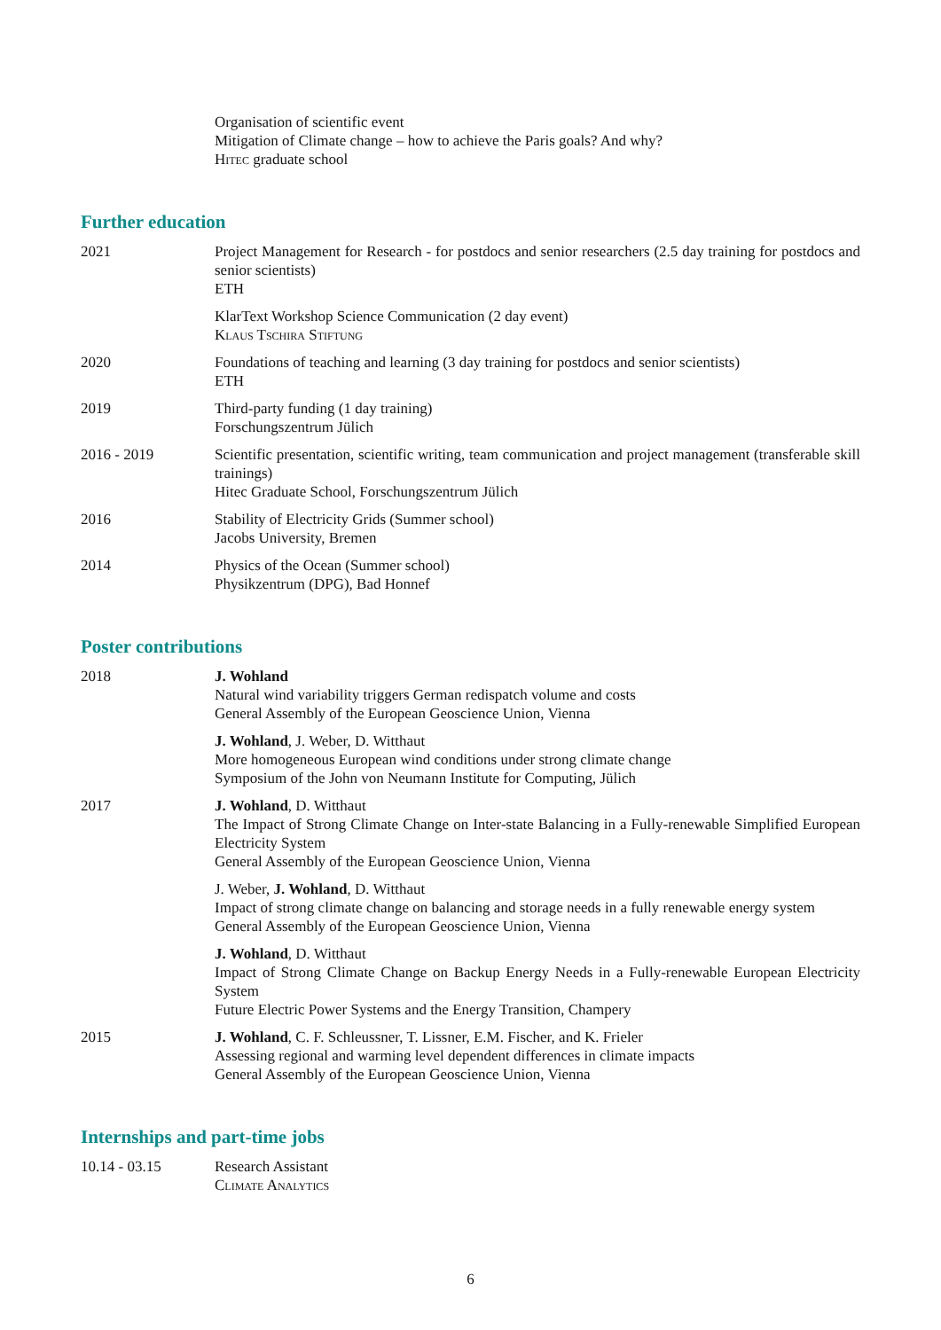Organisation of scientific event
Mitigation of Climate change – how to achieve the Paris goals? And why?
Hitec graduate school
Further education
2021 Project Management for Research - for postdocs and senior researchers (2.5 day training for postdocs and senior scientists)
ETH
KlarText Workshop Science Communication (2 day event)
Klaus Tschira Stiftung
2020 Foundations of teaching and learning (3 day training for postdocs and senior scientists)
ETH
2019 Third-party funding (1 day training)
Forschungszentrum Jülich
2016 - 2019 Scientific presentation, scientific writing, team communication and project management (transferable skill trainings)
Hitec Graduate School, Forschungszentrum Jülich
2016 Stability of Electricity Grids (Summer school)
Jacobs University, Bremen
2014 Physics of the Ocean (Summer school)
Physikzentrum (DPG), Bad Honnef
Poster contributions
2018 J. Wohland
Natural wind variability triggers German redispatch volume and costs
General Assembly of the European Geoscience Union, Vienna
J. Wohland, J. Weber, D. Witthaut
More homogeneous European wind conditions under strong climate change
Symposium of the John von Neumann Institute for Computing, Jülich
2017 J. Wohland, D. Witthaut
The Impact of Strong Climate Change on Inter-state Balancing in a Fully-renewable Simplified European Electricity System
General Assembly of the European Geoscience Union, Vienna
J. Weber, J. Wohland, D. Witthaut
Impact of strong climate change on balancing and storage needs in a fully renewable energy system
General Assembly of the European Geoscience Union, Vienna
J. Wohland, D. Witthaut
Impact of Strong Climate Change on Backup Energy Needs in a Fully-renewable European Electricity System
Future Electric Power Systems and the Energy Transition, Champery
2015 J. Wohland, C. F. Schleussner, T. Lissner, E.M. Fischer, and K. Frieler
Assessing regional and warming level dependent differences in climate impacts
General Assembly of the European Geoscience Union, Vienna
Internships and part-time jobs
10.14 - 03.15 Research Assistant
Climate Analytics
6